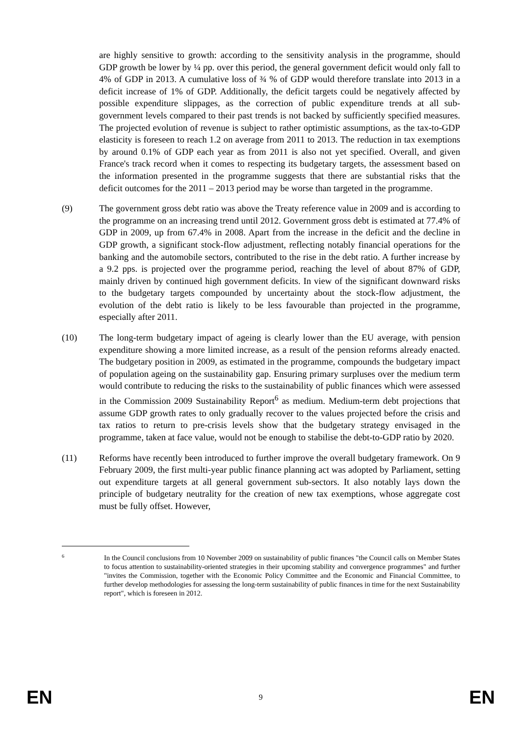are highly sensitive to growth: according to the sensitivity analysis in the programme, should GDP growth be lower by ¼ pp. over this period, the general government deficit would only fall to 4% of GDP in 2013. A cumulative loss of ¾ % of GDP would therefore translate into 2013 in a deficit increase of 1% of GDP. Additionally, the deficit targets could be negatively affected by possible expenditure slippages, as the correction of public expenditure trends at all sub-government levels compared to their past trends is not backed by sufficiently specified measures. The projected evolution of revenue is subject to rather optimistic assumptions, as the tax-to-GDP elasticity is foreseen to reach 1.2 on average from 2011 to 2013. The reduction in tax exemptions by around 0.1% of GDP each year as from 2011 is also not yet specified. Overall, and given France's track record when it comes to respecting its budgetary targets, the assessment based on the information presented in the programme suggests that there are substantial risks that the deficit outcomes for the 2011 – 2013 period may be worse than targeted in the programme.
(9) The government gross debt ratio was above the Treaty reference value in 2009 and is according to the programme on an increasing trend until 2012. Government gross debt is estimated at 77.4% of GDP in 2009, up from 67.4% in 2008. Apart from the increase in the deficit and the decline in GDP growth, a significant stock-flow adjustment, reflecting notably financial operations for the banking and the automobile sectors, contributed to the rise in the debt ratio. A further increase by a 9.2 pps. is projected over the programme period, reaching the level of about 87% of GDP, mainly driven by continued high government deficits. In view of the significant downward risks to the budgetary targets compounded by uncertainty about the stock-flow adjustment, the evolution of the debt ratio is likely to be less favourable than projected in the programme, especially after 2011.
(10) The long-term budgetary impact of ageing is clearly lower than the EU average, with pension expenditure showing a more limited increase, as a result of the pension reforms already enacted. The budgetary position in 2009, as estimated in the programme, compounds the budgetary impact of population ageing on the sustainability gap. Ensuring primary surpluses over the medium term would contribute to reducing the risks to the sustainability of public finances which were assessed in the Commission 2009 Sustainability Report<sup>6</sup> as medium. Medium-term debt projections that assume GDP growth rates to only gradually recover to the values projected before the crisis and tax ratios to return to pre-crisis levels show that the budgetary strategy envisaged in the programme, taken at face value, would not be enough to stabilise the debt-to-GDP ratio by 2020.
(11) Reforms have recently been introduced to further improve the overall budgetary framework. On 9 February 2009, the first multi-year public finance planning act was adopted by Parliament, setting out expenditure targets at all general government sub-sectors. It also notably lays down the principle of budgetary neutrality for the creation of new tax exemptions, whose aggregate cost must be fully offset. However,
6
In the Council conclusions from 10 November 2009 on sustainability of public finances "the Council calls on Member States to focus attention to sustainability-oriented strategies in their upcoming stability and convergence programmes" and further "invites the Commission, together with the Economic Policy Committee and the Economic and Financial Committee, to further develop methodologies for assessing the long-term sustainability of public finances in time for the next Sustainability report", which is foreseen in 2012.
EN 9 EN